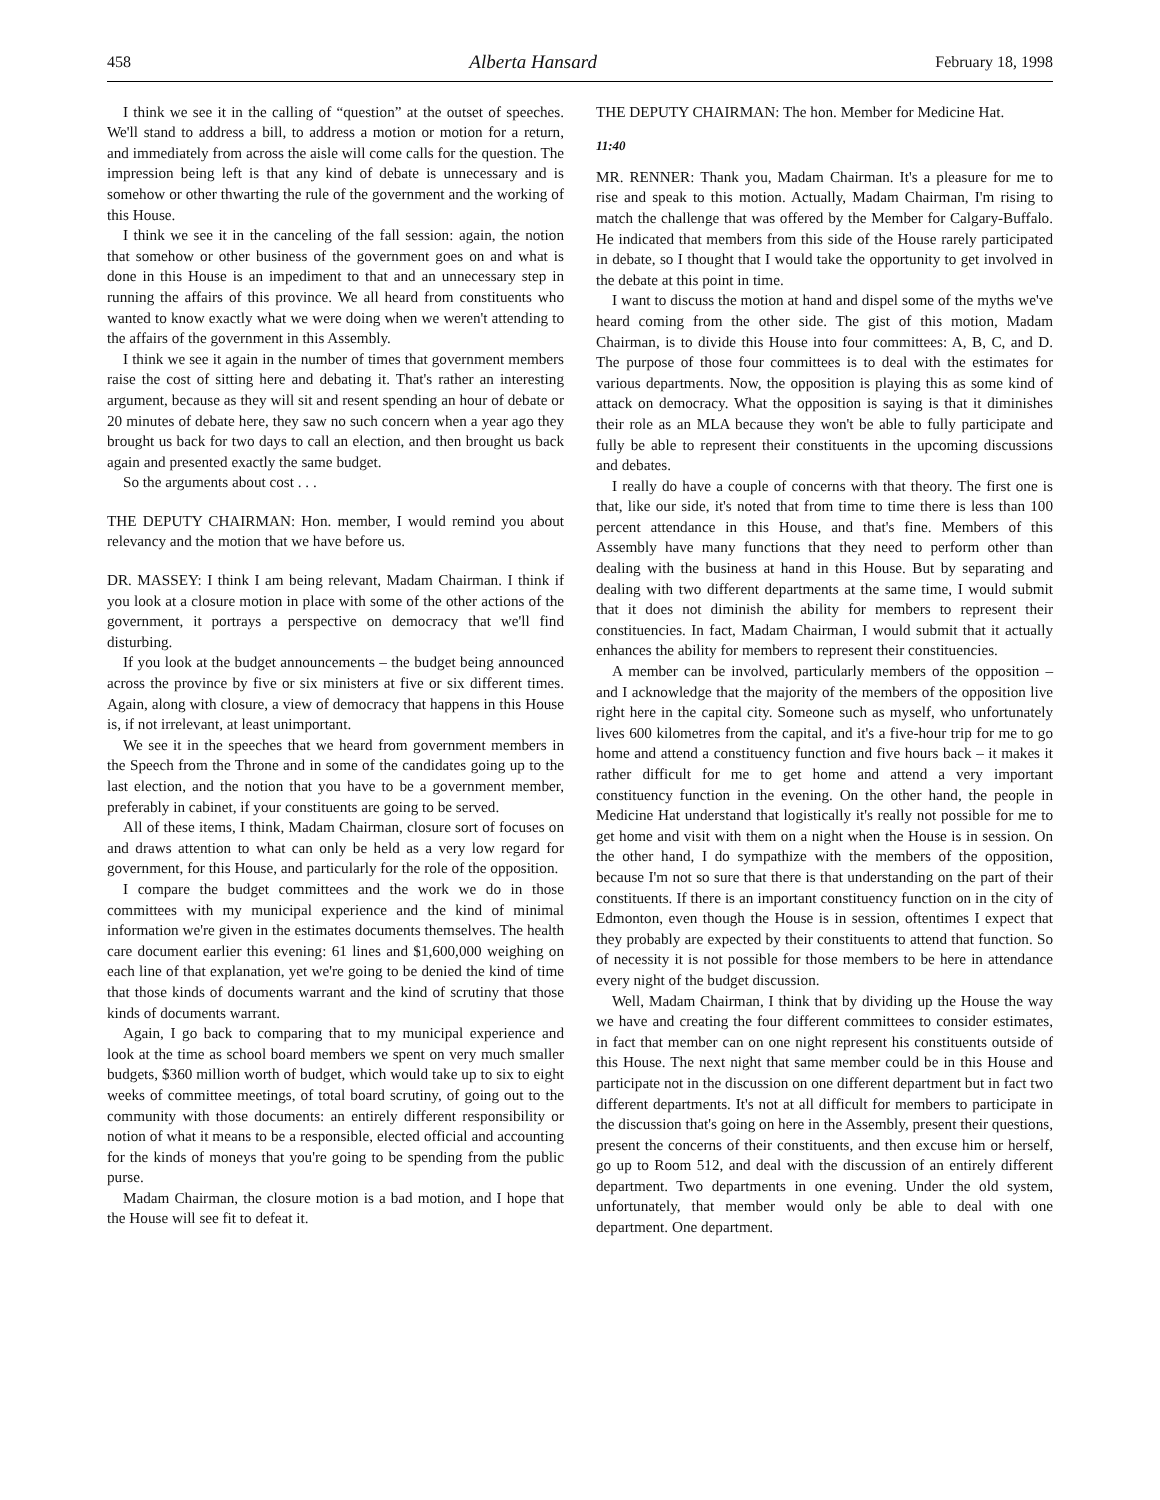458 Alberta Hansard February 18, 1998
I think we see it in the calling of “question” at the outset of speeches. We'll stand to address a bill, to address a motion or motion for a return, and immediately from across the aisle will come calls for the question. The impression being left is that any kind of debate is unnecessary and is somehow or other thwarting the rule of the government and the working of this House.
I think we see it in the canceling of the fall session: again, the notion that somehow or other business of the government goes on and what is done in this House is an impediment to that and an unnecessary step in running the affairs of this province. We all heard from constituents who wanted to know exactly what we were doing when we weren't attending to the affairs of the government in this Assembly.
I think we see it again in the number of times that government members raise the cost of sitting here and debating it. That's rather an interesting argument, because as they will sit and resent spending an hour of debate or 20 minutes of debate here, they saw no such concern when a year ago they brought us back for two days to call an election, and then brought us back again and presented exactly the same budget.
So the arguments about cost . . .
THE DEPUTY CHAIRMAN: Hon. member, I would remind you about relevancy and the motion that we have before us.
DR. MASSEY: I think I am being relevant, Madam Chairman. I think if you look at a closure motion in place with some of the other actions of the government, it portrays a perspective on democracy that we'll find disturbing.
If you look at the budget announcements – the budget being announced across the province by five or six ministers at five or six different times. Again, along with closure, a view of democracy that happens in this House is, if not irrelevant, at least unimportant.
We see it in the speeches that we heard from government members in the Speech from the Throne and in some of the candidates going up to the last election, and the notion that you have to be a government member, preferably in cabinet, if your constituents are going to be served.
All of these items, I think, Madam Chairman, closure sort of focuses on and draws attention to what can only be held as a very low regard for government, for this House, and particularly for the role of the opposition.
I compare the budget committees and the work we do in those committees with my municipal experience and the kind of minimal information we're given in the estimates documents themselves. The health care document earlier this evening: 61 lines and $1,600,000 weighing on each line of that explanation, yet we're going to be denied the kind of time that those kinds of documents warrant and the kind of scrutiny that those kinds of documents warrant.
Again, I go back to comparing that to my municipal experience and look at the time as school board members we spent on very much smaller budgets, $360 million worth of budget, which would take up to six to eight weeks of committee meetings, of total board scrutiny, of going out to the community with those documents: an entirely different responsibility or notion of what it means to be a responsible, elected official and accounting for the kinds of moneys that you're going to be spending from the public purse.
Madam Chairman, the closure motion is a bad motion, and I hope that the House will see fit to defeat it.
THE DEPUTY CHAIRMAN: The hon. Member for Medicine Hat.
11:40
MR. RENNER: Thank you, Madam Chairman. It's a pleasure for me to rise and speak to this motion. Actually, Madam Chairman, I'm rising to match the challenge that was offered by the Member for Calgary-Buffalo. He indicated that members from this side of the House rarely participated in debate, so I thought that I would take the opportunity to get involved in the debate at this point in time.
I want to discuss the motion at hand and dispel some of the myths we've heard coming from the other side. The gist of this motion, Madam Chairman, is to divide this House into four committees: A, B, C, and D. The purpose of those four committees is to deal with the estimates for various departments. Now, the opposition is playing this as some kind of attack on democracy. What the opposition is saying is that it diminishes their role as an MLA because they won't be able to fully participate and fully be able to represent their constituents in the upcoming discussions and debates.
I really do have a couple of concerns with that theory. The first one is that, like our side, it's noted that from time to time there is less than 100 percent attendance in this House, and that's fine. Members of this Assembly have many functions that they need to perform other than dealing with the business at hand in this House. But by separating and dealing with two different departments at the same time, I would submit that it does not diminish the ability for members to represent their constituencies. In fact, Madam Chairman, I would submit that it actually enhances the ability for members to represent their constituencies.
A member can be involved, particularly members of the opposition – and I acknowledge that the majority of the members of the opposition live right here in the capital city. Someone such as myself, who unfortunately lives 600 kilometres from the capital, and it's a five-hour trip for me to go home and attend a constituency function and five hours back – it makes it rather difficult for me to get home and attend a very important constituency function in the evening. On the other hand, the people in Medicine Hat understand that logistically it's really not possible for me to get home and visit with them on a night when the House is in session. On the other hand, I do sympathize with the members of the opposition, because I'm not so sure that there is that understanding on the part of their constituents. If there is an important constituency function on in the city of Edmonton, even though the House is in session, oftentimes I expect that they probably are expected by their constituents to attend that function. So of necessity it is not possible for those members to be here in attendance every night of the budget discussion.
Well, Madam Chairman, I think that by dividing up the House the way we have and creating the four different committees to consider estimates, in fact that member can on one night represent his constituents outside of this House. The next night that same member could be in this House and participate not in the discussion on one different department but in fact two different departments. It's not at all difficult for members to participate in the discussion that's going on here in the Assembly, present their questions, present the concerns of their constituents, and then excuse him or herself, go up to Room 512, and deal with the discussion of an entirely different department. Two departments in one evening. Under the old system, unfortunately, that member would only be able to deal with one department. One department.